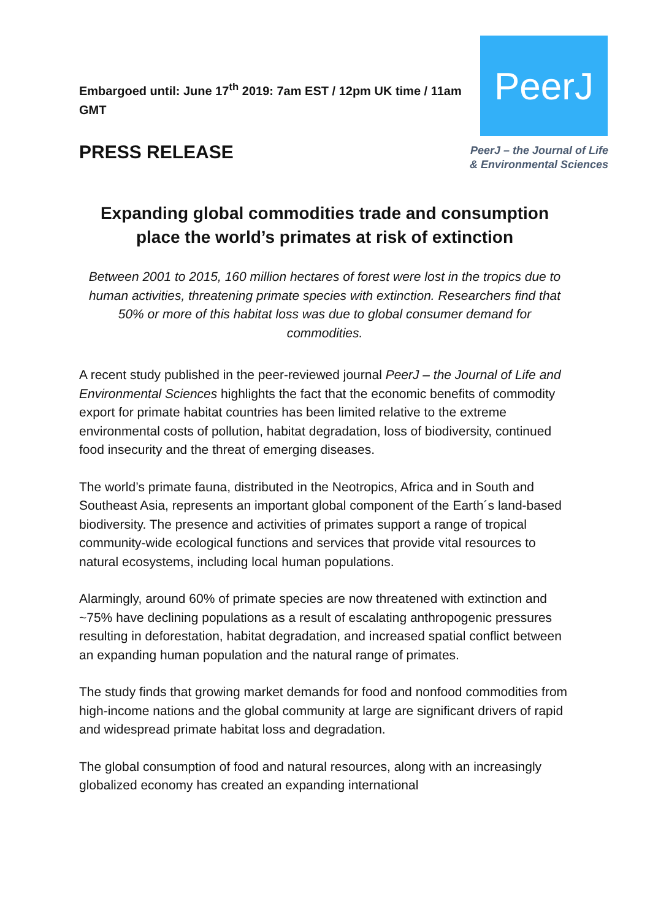Embargoed until: June 17<sup>th</sup> 2019: 7am EST / 12pm UK time / 11am GMT
PRESS RELEASE
PeerJ
PeerJ – the Journal of Life
& Environmental Sciences
Expanding global commodities trade and consumption place the world’s primates at risk of extinction
Between 2001 to 2015, 160 million hectares of forest were lost in the tropics due to human activities, threatening primate species with extinction. Researchers find that 50% or more of this habitat loss was due to global consumer demand for commodities.
A recent study published in the peer-reviewed journal PeerJ – the Journal of Life and Environmental Sciences highlights the fact that the economic benefits of commodity export for primate habitat countries has been limited relative to the extreme environmental costs of pollution, habitat degradation, loss of biodiversity, continued food insecurity and the threat of emerging diseases.
The world’s primate fauna, distributed in the Neotropics, Africa and in South and Southeast Asia, represents an important global component of the Earth´s land-based biodiversity. The presence and activities of primates support a range of tropical community-wide ecological functions and services that provide vital resources to natural ecosystems, including local human populations.
Alarmingly, around 60% of primate species are now threatened with extinction and ~75% have declining populations as a result of escalating anthropogenic pressures resulting in deforestation, habitat degradation, and increased spatial conflict between an expanding human population and the natural range of primates.
The study finds that growing market demands for food and nonfood commodities from high-income nations and the global community at large are significant drivers of rapid and widespread primate habitat loss and degradation.
The global consumption of food and natural resources, along with an increasingly globalized economy has created an expanding international